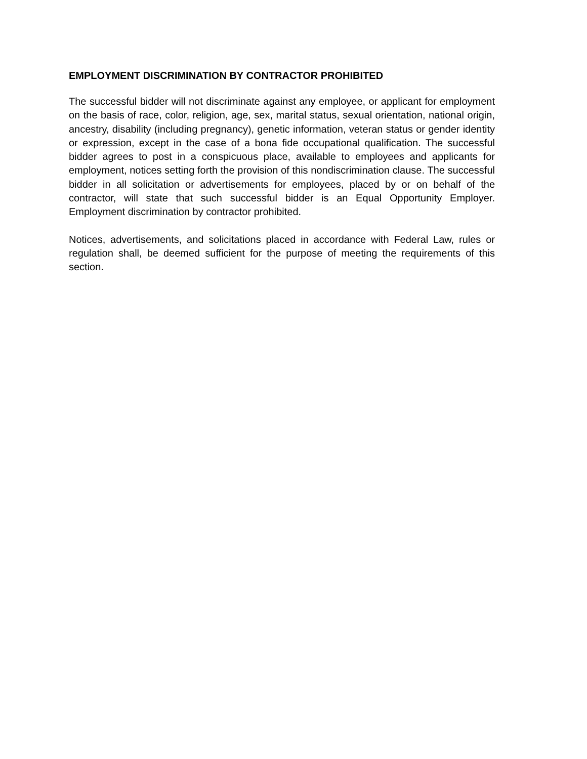EMPLOYMENT DISCRIMINATION BY CONTRACTOR PROHIBITED
The successful bidder will not discriminate against any employee, or applicant for employment on the basis of race, color, religion, age, sex, marital status, sexual orientation, national origin, ancestry, disability (including pregnancy), genetic information, veteran status or gender identity or expression, except in the case of a bona fide occupational qualification. The successful bidder agrees to post in a conspicuous place, available to employees and applicants for employment, notices setting forth the provision of this nondiscrimination clause. The successful bidder in all solicitation or advertisements for employees, placed by or on behalf of the contractor, will state that such successful bidder is an Equal Opportunity Employer. Employment discrimination by contractor prohibited.
Notices, advertisements, and solicitations placed in accordance with Federal Law, rules or regulation shall, be deemed sufficient for the purpose of meeting the requirements of this section.